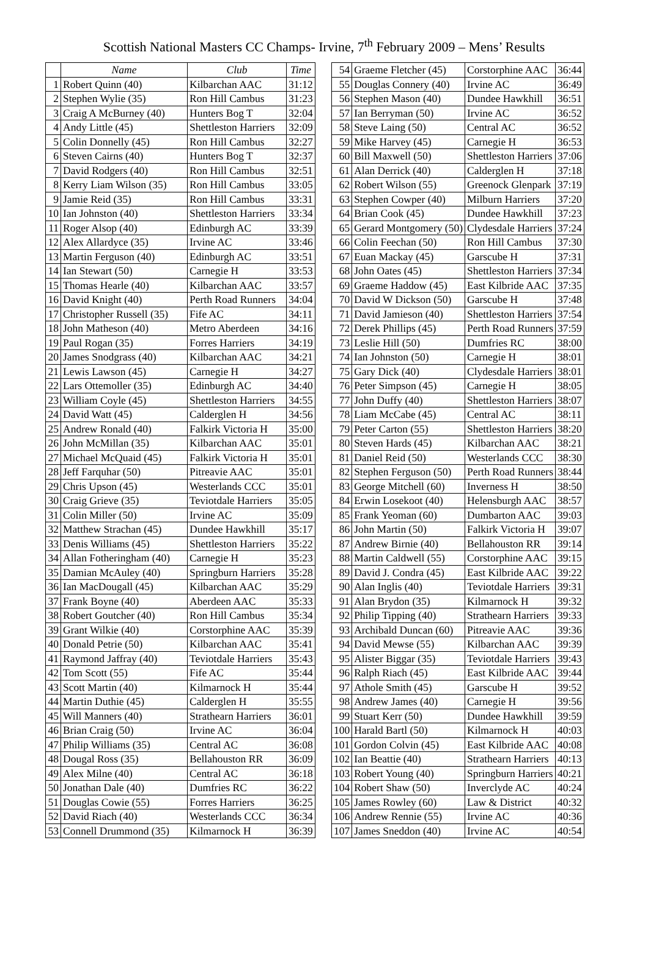Scottish National Masters CC Champs- Irvine, 7<sup>th</sup> February 2009 – Mens’ Results
| | Name | Club | Time |
| --- | --- | --- | --- |
| 1 | Robert Quinn (40) | Kilbarchan AAC | 31:12 |
| 2 | Stephen Wylie (35) | Ron Hill Cambus | 31:23 |
| 3 | Craig A McBurney (40) | Hunters Bog T | 32:04 |
| 4 | Andy Little (45) | Shettleston Harriers | 32:09 |
| 5 | Colin Donnelly (45) | Ron Hill Cambus | 32:27 |
| 6 | Steven Cairns (40) | Hunters Bog T | 32:37 |
| 7 | David Rodgers (40) | Ron Hill Cambus | 32:51 |
| 8 | Kerry Liam Wilson (35) | Ron Hill Cambus | 33:05 |
| 9 | Jamie Reid (35) | Ron Hill Cambus | 33:31 |
| 10 | Ian Johnston (40) | Shettleston Harriers | 33:34 |
| 11 | Roger Alsop (40) | Edinburgh AC | 33:39 |
| 12 | Alex Allardyce (35) | Irvine AC | 33:46 |
| 13 | Martin Ferguson (40) | Edinburgh AC | 33:51 |
| 14 | Ian Stewart (50) | Carnegie H | 33:53 |
| 15 | Thomas Hearle (40) | Kilbarchan AAC | 33:57 |
| 16 | David Knight (40) | Perth Road Runners | 34:04 |
| 17 | Christopher Russell (35) | Fife AC | 34:11 |
| 18 | John Matheson (40) | Metro Aberdeen | 34:16 |
| 19 | Paul Rogan (35) | Forres Harriers | 34:19 |
| 20 | James Snodgrass (40) | Kilbarchan AAC | 34:21 |
| 21 | Lewis Lawson (45) | Carnegie H | 34:27 |
| 22 | Lars Ottemoller (35) | Edinburgh AC | 34:40 |
| 23 | William Coyle (45) | Shettleston Harriers | 34:55 |
| 24 | David Watt (45) | Calderglen H | 34:56 |
| 25 | Andrew Ronald (40) | Falkirk Victoria H | 35:00 |
| 26 | John McMillan (35) | Kilbarchan AAC | 35:01 |
| 27 | Michael McQuaid (45) | Falkirk Victoria H | 35:01 |
| 28 | Jeff Farquhar (50) | Pitreavie AAC | 35:01 |
| 29 | Chris Upson (45) | Westerlands CCC | 35:01 |
| 30 | Craig Grieve (35) | Teviotdale Harriers | 35:05 |
| 31 | Colin Miller (50) | Irvine AC | 35:09 |
| 32 | Matthew Strachan (45) | Dundee Hawkhill | 35:17 |
| 33 | Denis Williams (45) | Shettleston Harriers | 35:22 |
| 34 | Allan Fotheringham (40) | Carnegie H | 35:23 |
| 35 | Damian McAuley (40) | Springburn Harriers | 35:28 |
| 36 | Ian MacDougall (45) | Kilbarchan AAC | 35:29 |
| 37 | Frank Boyne (40) | Aberdeen AAC | 35:33 |
| 38 | Robert Goutcher (40) | Ron Hill Cambus | 35:34 |
| 39 | Grant Wilkie (40) | Corstorphine AAC | 35:39 |
| 40 | Donald Petrie (50) | Kilbarchan AAC | 35:41 |
| 41 | Raymond Jaffray (40) | Teviotdale Harriers | 35:43 |
| 42 | Tom Scott (55) | Fife AC | 35:44 |
| 43 | Scott Martin (40) | Kilmarnock H | 35:44 |
| 44 | Martin Duthie (45) | Calderglen H | 35:55 |
| 45 | Will Manners (40) | Strathearn Harriers | 36:01 |
| 46 | Brian Craig (50) | Irvine AC | 36:04 |
| 47 | Philip Williams (35) | Central AC | 36:08 |
| 48 | Dougal Ross (35) | Bellahouston RR | 36:09 |
| 49 | Alex Milne (40) | Central AC | 36:18 |
| 50 | Jonathan Dale (40) | Dumfries RC | 36:22 |
| 51 | Douglas Cowie (55) | Forres Harriers | 36:25 |
| 52 | David Riach (40) | Westerlands CCC | 36:34 |
| 53 | Connell Drummond (35) | Kilmarnock H | 36:39 |
| 54 | Graeme Fletcher (45) | Corstorphine AAC | 36:44 |
| 55 | Douglas Connery (40) | Irvine AC | 36:49 |
| 56 | Stephen Mason (40) | Dundee Hawkhill | 36:51 |
| 57 | Ian Berryman (50) | Irvine AC | 36:52 |
| 58 | Steve Laing (50) | Central AC | 36:52 |
| 59 | Mike Harvey (45) | Carnegie H | 36:53 |
| 60 | Bill Maxwell (50) | Shettleston Harriers | 37:06 |
| 61 | Alan Derrick (40) | Calderglen H | 37:18 |
| 62 | Robert Wilson (55) | Greenock Glenpark | 37:19 |
| 63 | Stephen Cowper (40) | Milburn Harriers | 37:20 |
| 64 | Brian Cook (45) | Dundee Hawkhill | 37:23 |
| 65 | Gerard Montgomery (50) | Clydesdale Harriers | 37:24 |
| 66 | Colin Feechan (50) | Ron Hill Cambus | 37:30 |
| 67 | Euan Mackay (45) | Garscube H | 37:31 |
| 68 | John Oates (45) | Shettleston Harriers | 37:34 |
| 69 | Graeme Haddow (45) | East Kilbride AAC | 37:35 |
| 70 | David W Dickson (50) | Garscube H | 37:48 |
| 71 | David Jamieson (40) | Shettleston Harriers | 37:54 |
| 72 | Derek Phillips (45) | Perth Road Runners | 37:59 |
| 73 | Leslie Hill (50) | Dumfries RC | 38:00 |
| 74 | Ian Johnston (50) | Carnegie H | 38:01 |
| 75 | Gary Dick (40) | Clydesdale Harriers | 38:01 |
| 76 | Peter Simpson (45) | Carnegie H | 38:05 |
| 77 | John Duffy (40) | Shettleston Harriers | 38:07 |
| 78 | Liam McCabe (45) | Central AC | 38:11 |
| 79 | Peter Carton (55) | Shettleston Harriers | 38:20 |
| 80 | Steven Hards (45) | Kilbarchan AAC | 38:21 |
| 81 | Daniel Reid (50) | Westerlands CCC | 38:30 |
| 82 | Stephen Ferguson (50) | Perth Road Runners | 38:44 |
| 83 | George Mitchell (60) | Inverness H | 38:50 |
| 84 | Erwin Losekoot (40) | Helensburgh AAC | 38:57 |
| 85 | Frank Yeoman (60) | Dumbarton AAC | 39:03 |
| 86 | John Martin (50) | Falkirk Victoria H | 39:07 |
| 87 | Andrew Birnie (40) | Bellahouston RR | 39:14 |
| 88 | Martin Caldwell (55) | Corstorphine AAC | 39:15 |
| 89 | David J. Condra (45) | East Kilbride AAC | 39:22 |
| 90 | Alan Inglis (40) | Teviotdale Harriers | 39:31 |
| 91 | Alan Brydon (35) | Kilmarnock H | 39:32 |
| 92 | Philip Tipping (40) | Strathearn Harriers | 39:33 |
| 93 | Archibald Duncan (60) | Pitreavie AAC | 39:36 |
| 94 | David Mewse (55) | Kilbarchan AAC | 39:39 |
| 95 | Alister Biggar (35) | Teviotdale Harriers | 39:43 |
| 96 | Ralph Riach (45) | East Kilbride AAC | 39:44 |
| 97 | Athole Smith (45) | Garscube H | 39:52 |
| 98 | Andrew James (40) | Carnegie H | 39:56 |
| 99 | Stuart Kerr (50) | Dundee Hawkhill | 39:59 |
| 100 | Harald Bartl (50) | Kilmarnock H | 40:03 |
| 101 | Gordon Colvin (45) | East Kilbride AAC | 40:08 |
| 102 | Ian Beattie (40) | Strathearn Harriers | 40:13 |
| 103 | Robert Young (40) | Springburn Harriers | 40:21 |
| 104 | Robert Shaw (50) | Inverclyde AC | 40:24 |
| 105 | James Rowley (60) | Law & District | 40:32 |
| 106 | Andrew Rennie (55) | Irvine AC | 40:36 |
| 107 | James Sneddon (40) | Irvine AC | 40:54 |